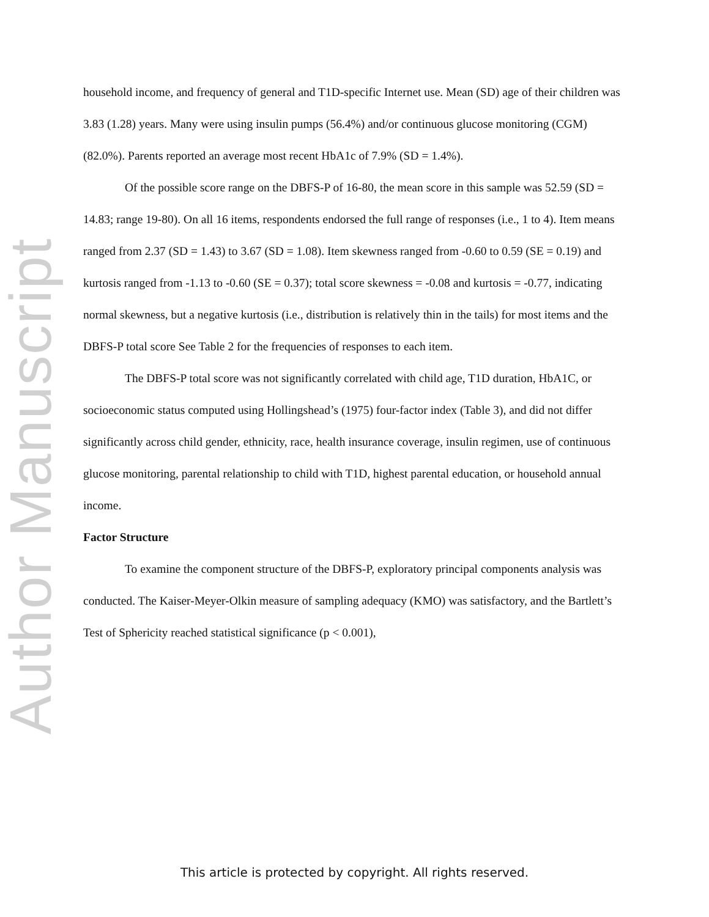Author Manuscript
household income, and frequency of general and T1D-specific Internet use. Mean (SD) age of their children was 3.83 (1.28) years. Many were using insulin pumps (56.4%) and/or continuous glucose monitoring (CGM) (82.0%). Parents reported an average most recent HbA1c of 7.9% (SD = 1.4%).
Of the possible score range on the DBFS-P of 16-80, the mean score in this sample was 52.59 (SD = 14.83; range 19-80). On all 16 items, respondents endorsed the full range of responses (i.e., 1 to 4). Item means ranged from 2.37 (SD = 1.43) to 3.67 (SD = 1.08). Item skewness ranged from -0.60 to 0.59 (SE = 0.19) and kurtosis ranged from -1.13 to -0.60 (SE = 0.37); total score skewness = -0.08 and kurtosis = -0.77, indicating normal skewness, but a negative kurtosis (i.e., distribution is relatively thin in the tails) for most items and the DBFS-P total score See Table 2 for the frequencies of responses to each item.
The DBFS-P total score was not significantly correlated with child age, T1D duration, HbA1C, or socioeconomic status computed using Hollingshead’s (1975) four-factor index (Table 3), and did not differ significantly across child gender, ethnicity, race, health insurance coverage, insulin regimen, use of continuous glucose monitoring, parental relationship to child with T1D, highest parental education, or household annual income.
Factor Structure
To examine the component structure of the DBFS-P, exploratory principal components analysis was conducted. The Kaiser-Meyer-Olkin measure of sampling adequacy (KMO) was satisfactory, and the Bartlett’s Test of Sphericity reached statistical significance (p < 0.001),
This article is protected by copyright. All rights reserved.